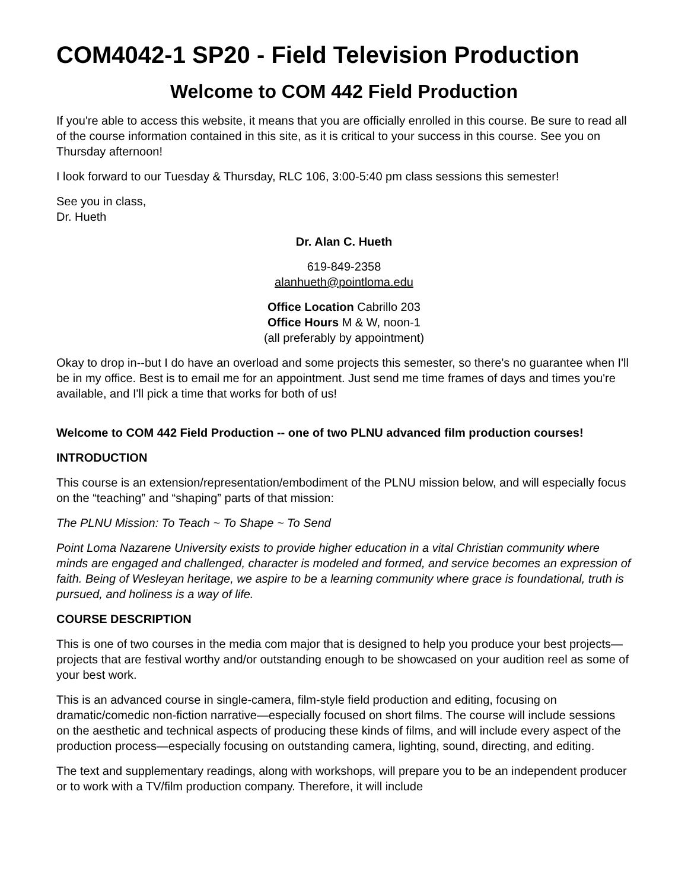COM4042-1 SP20 - Field Television Production
Welcome to COM 442 Field Production
If you're able to access this website, it means that you are officially enrolled in this course. Be sure to read all of the course information contained in this site, as it is critical to your success in this course. See you on Thursday afternoon!
I look forward to our Tuesday & Thursday, RLC 106, 3:00-5:40 pm class sessions this semester!
See you in class,
Dr. Hueth
Dr. Alan C. Hueth
619-849-2358
alanhueth@pointloma.edu
Office Location Cabrillo 203
Office Hours M & W, noon-1
(all preferably by appointment)
Okay to drop in--but I do have an overload and some projects this semester, so there's no guarantee when I'll be in my office. Best is to email me for an appointment. Just send me time frames of days and times you're available, and I'll pick a time that works for both of us!
Welcome to COM 442 Field Production -- one of two PLNU advanced film production courses!
INTRODUCTION
This course is an extension/representation/embodiment of the PLNU mission below, and will especially focus on the “teaching” and “shaping” parts of that mission:
The PLNU Mission: To Teach ~ To Shape ~ To Send
Point Loma Nazarene University exists to provide higher education in a vital Christian community where minds are engaged and challenged, character is modeled and formed, and service becomes an expression of faith. Being of Wesleyan heritage, we aspire to be a learning community where grace is foundational, truth is pursued, and holiness is a way of life.
COURSE DESCRIPTION
This is one of two courses in the media com major that is designed to help you produce your best projects—projects that are festival worthy and/or outstanding enough to be showcased on your audition reel as some of your best work.
This is an advanced course in single-camera, film-style field production and editing, focusing on dramatic/comedic non-fiction narrative—especially focused on short films. The course will include sessions on the aesthetic and technical aspects of producing these kinds of films, and will include every aspect of the production process—especially focusing on outstanding camera, lighting, sound, directing, and editing.
The text and supplementary readings, along with workshops, will prepare you to be an independent producer or to work with a TV/film production company. Therefore, it will include